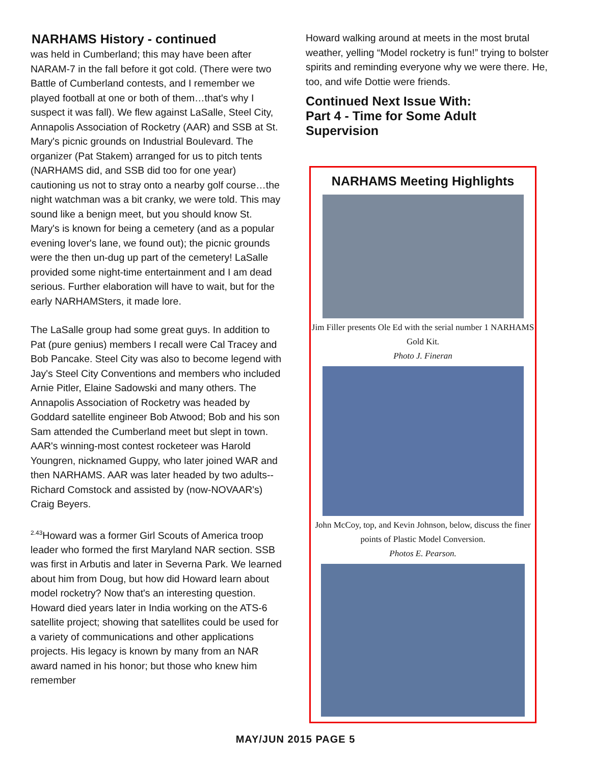NARHAMS History - continued
was held in Cumberland; this may have been after NARAM-7 in the fall before it got cold. (There were two Battle of Cumberland contests, and I remember we played football at one or both of them…that's why I suspect it was fall). We flew against LaSalle, Steel City, Annapolis Association of Rocketry (AAR) and SSB at St. Mary's picnic grounds on Industrial Boulevard. The organizer (Pat Stakem) arranged for us to pitch tents (NARHAMS did, and SSB did too for one year) cautioning us not to stray onto a nearby golf course…the night watchman was a bit cranky, we were told. This may sound like a benign meet, but you should know St. Mary's is known for being a cemetery (and as a popular evening lover's lane, we found out); the picnic grounds were the then un-dug up part of the cemetery! LaSalle provided some night-time entertainment and I am dead serious. Further elaboration will have to wait, but for the early NARHAMSters, it made lore.
The LaSalle group had some great guys. In addition to Pat (pure genius) members I recall were Cal Tracey and Bob Pancake. Steel City was also to become legend with Jay's Steel City Conventions and members who included Arnie Pitler, Elaine Sadowski and many others. The Annapolis Association of Rocketry was headed by Goddard satellite engineer Bob Atwood; Bob and his son Sam attended the Cumberland meet but slept in town. AAR's winning-most contest rocketeer was Harold Youngren, nicknamed Guppy, who later joined WAR and then NARHAMS. AAR was later headed by two adults-- Richard Comstock and assisted by (now-NOVAAR's) Craig Beyers.
<sup>2.43</sup>Howard was a former Girl Scouts of America troop leader who formed the first Maryland NAR section. SSB was first in Arbutis and later in Severna Park. We learned about him from Doug, but how did Howard learn about model rocketry? Now that's an interesting question. Howard died years later in India working on the ATS-6 satellite project; showing that satellites could be used for a variety of communications and other applications projects. His legacy is known by many from an NAR award named in his honor; but those who knew him remember
Howard walking around at meets in the most brutal weather, yelling “Model rocketry is fun!” trying to bolster spirits and reminding everyone why we were there. He, too, and wife Dottie were friends.
Continued Next Issue With:
Part 4 - Time for Some Adult Supervision
NARHAMS Meeting Highlights
Jim Filler presents Ole Ed with the serial number 1 NARHAMS Gold Kit.
Photo J. Fineran
John McCoy, top, and Kevin Johnson, below, discuss the finer points of Plastic Model Conversion.
Photos E. Pearson.
MAY/JUN 2015 PAGE 5